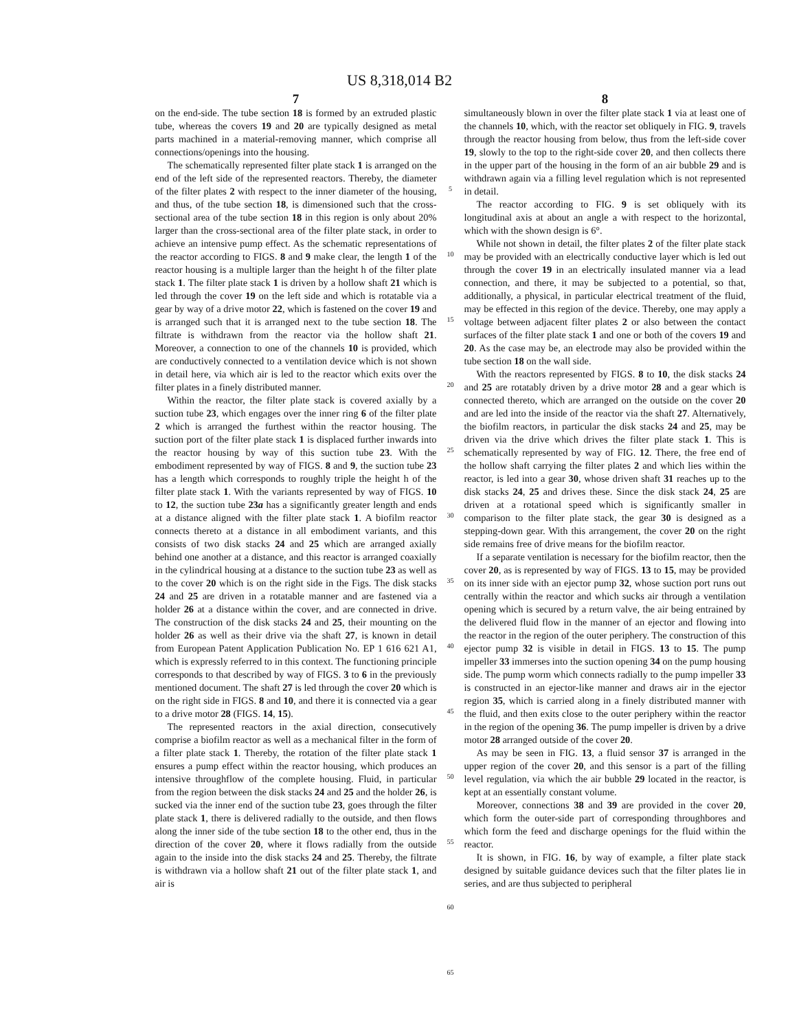US 8,318,014 B2
7
on the end-side. The tube section 18 is formed by an extruded plastic tube, whereas the covers 19 and 20 are typically designed as metal parts machined in a material-removing manner, which comprise all connections/openings into the housing.
The schematically represented filter plate stack 1 is arranged on the end of the left side of the represented reactors. Thereby, the diameter of the filter plates 2 with respect to the inner diameter of the housing, and thus, of the tube section 18, is dimensioned such that the cross-sectional area of the tube section 18 in this region is only about 20% larger than the cross-sectional area of the filter plate stack, in order to achieve an intensive pump effect. As the schematic representations of the reactor according to FIGS. 8 and 9 make clear, the length 1 of the reactor housing is a multiple larger than the height h of the filter plate stack 1. The filter plate stack 1 is driven by a hollow shaft 21 which is led through the cover 19 on the left side and which is rotatable via a gear by way of a drive motor 22, which is fastened on the cover 19 and is arranged such that it is arranged next to the tube section 18. The filtrate is withdrawn from the reactor via the hollow shaft 21. Moreover, a connection to one of the channels 10 is provided, which are conductively connected to a ventilation device which is not shown in detail here, via which air is led to the reactor which exits over the filter plates in a finely distributed manner.
Within the reactor, the filter plate stack is covered axially by a suction tube 23, which engages over the inner ring 6 of the filter plate 2 which is arranged the furthest within the reactor housing. The suction port of the filter plate stack 1 is displaced further inwards into the reactor housing by way of this suction tube 23. With the embodiment represented by way of FIGS. 8 and 9, the suction tube 23 has a length which corresponds to roughly triple the height h of the filter plate stack 1. With the variants represented by way of FIGS. 10 to 12, the suction tube 23a has a significantly greater length and ends at a distance aligned with the filter plate stack 1. A biofilm reactor connects thereto at a distance in all embodiment variants, and this consists of two disk stacks 24 and 25 which are arranged axially behind one another at a distance, and this reactor is arranged coaxially in the cylindrical housing at a distance to the suction tube 23 as well as to the cover 20 which is on the right side in the Figs. The disk stacks 24 and 25 are driven in a rotatable manner and are fastened via a holder 26 at a distance within the cover, and are connected in drive. The construction of the disk stacks 24 and 25, their mounting on the holder 26 as well as their drive via the shaft 27, is known in detail from European Patent Application Publication No. EP 1 616 621 A1, which is expressly referred to in this context. The functioning principle corresponds to that described by way of FIGS. 3 to 6 in the previously mentioned document. The shaft 27 is led through the cover 20 which is on the right side in FIGS. 8 and 10, and there it is connected via a gear to a drive motor 28 (FIGS. 14, 15).
The represented reactors in the axial direction, consecutively comprise a biofilm reactor as well as a mechanical filter in the form of a filter plate stack 1. Thereby, the rotation of the filter plate stack 1 ensures a pump effect within the reactor housing, which produces an intensive throughflow of the complete housing. Fluid, in particular from the region between the disk stacks 24 and 25 and the holder 26, is sucked via the inner end of the suction tube 23, goes through the filter plate stack 1, there is delivered radially to the outside, and then flows along the inner side of the tube section 18 to the other end, thus in the direction of the cover 20, where it flows radially from the outside again to the inside into the disk stacks 24 and 25. Thereby, the filtrate is withdrawn via a hollow shaft 21 out of the filter plate stack 1, and air is
5
10
15
20
25
30
35
40
45
50
55
60
65
8
simultaneously blown in over the filter plate stack 1 via at least one of the channels 10, which, with the reactor set obliquely in FIG. 9, travels through the reactor housing from below, thus from the left-side cover 19, slowly to the top to the right-side cover 20, and then collects there in the upper part of the housing in the form of an air bubble 29 and is withdrawn again via a filling level regulation which is not represented in detail.
The reactor according to FIG. 9 is set obliquely with its longitudinal axis at about an angle a with respect to the horizontal, which with the shown design is 6°.
While not shown in detail, the filter plates 2 of the filter plate stack may be provided with an electrically conductive layer which is led out through the cover 19 in an electrically insulated manner via a lead connection, and there, it may be subjected to a potential, so that, additionally, a physical, in particular electrical treatment of the fluid, may be effected in this region of the device. Thereby, one may apply a voltage between adjacent filter plates 2 or also between the contact surfaces of the filter plate stack 1 and one or both of the covers 19 and 20. As the case may be, an electrode may also be provided within the tube section 18 on the wall side.
With the reactors represented by FIGS. 8 to 10, the disk stacks 24 and 25 are rotatably driven by a drive motor 28 and a gear which is connected thereto, which are arranged on the outside on the cover 20 and are led into the inside of the reactor via the shaft 27. Alternatively, the biofilm reactors, in particular the disk stacks 24 and 25, may be driven via the drive which drives the filter plate stack 1. This is schematically represented by way of FIG. 12. There, the free end of the hollow shaft carrying the filter plates 2 and which lies within the reactor, is led into a gear 30, whose driven shaft 31 reaches up to the disk stacks 24, 25 and drives these. Since the disk stack 24, 25 are driven at a rotational speed which is significantly smaller in comparison to the filter plate stack, the gear 30 is designed as a stepping-down gear. With this arrangement, the cover 20 on the right side remains free of drive means for the biofilm reactor.
If a separate ventilation is necessary for the biofilm reactor, then the cover 20, as is represented by way of FIGS. 13 to 15, may be provided on its inner side with an ejector pump 32, whose suction port runs out centrally within the reactor and which sucks air through a ventilation opening which is secured by a return valve, the air being entrained by the delivered fluid flow in the manner of an ejector and flowing into the reactor in the region of the outer periphery. The construction of this ejector pump 32 is visible in detail in FIGS. 13 to 15. The pump impeller 33 immerses into the suction opening 34 on the pump housing side. The pump worm which connects radially to the pump impeller 33 is constructed in an ejector-like manner and draws air in the ejector region 35, which is carried along in a finely distributed manner with the fluid, and then exits close to the outer periphery within the reactor in the region of the opening 36. The pump impeller is driven by a drive motor 28 arranged outside of the cover 20.
As may be seen in FIG. 13, a fluid sensor 37 is arranged in the upper region of the cover 20, and this sensor is a part of the filling level regulation, via which the air bubble 29 located in the reactor, is kept at an essentially constant volume.
Moreover, connections 38 and 39 are provided in the cover 20, which form the outer-side part of corresponding throughbores and which form the feed and discharge openings for the fluid within the reactor.
It is shown, in FIG. 16, by way of example, a filter plate stack designed by suitable guidance devices such that the filter plates lie in series, and are thus subjected to peripheral